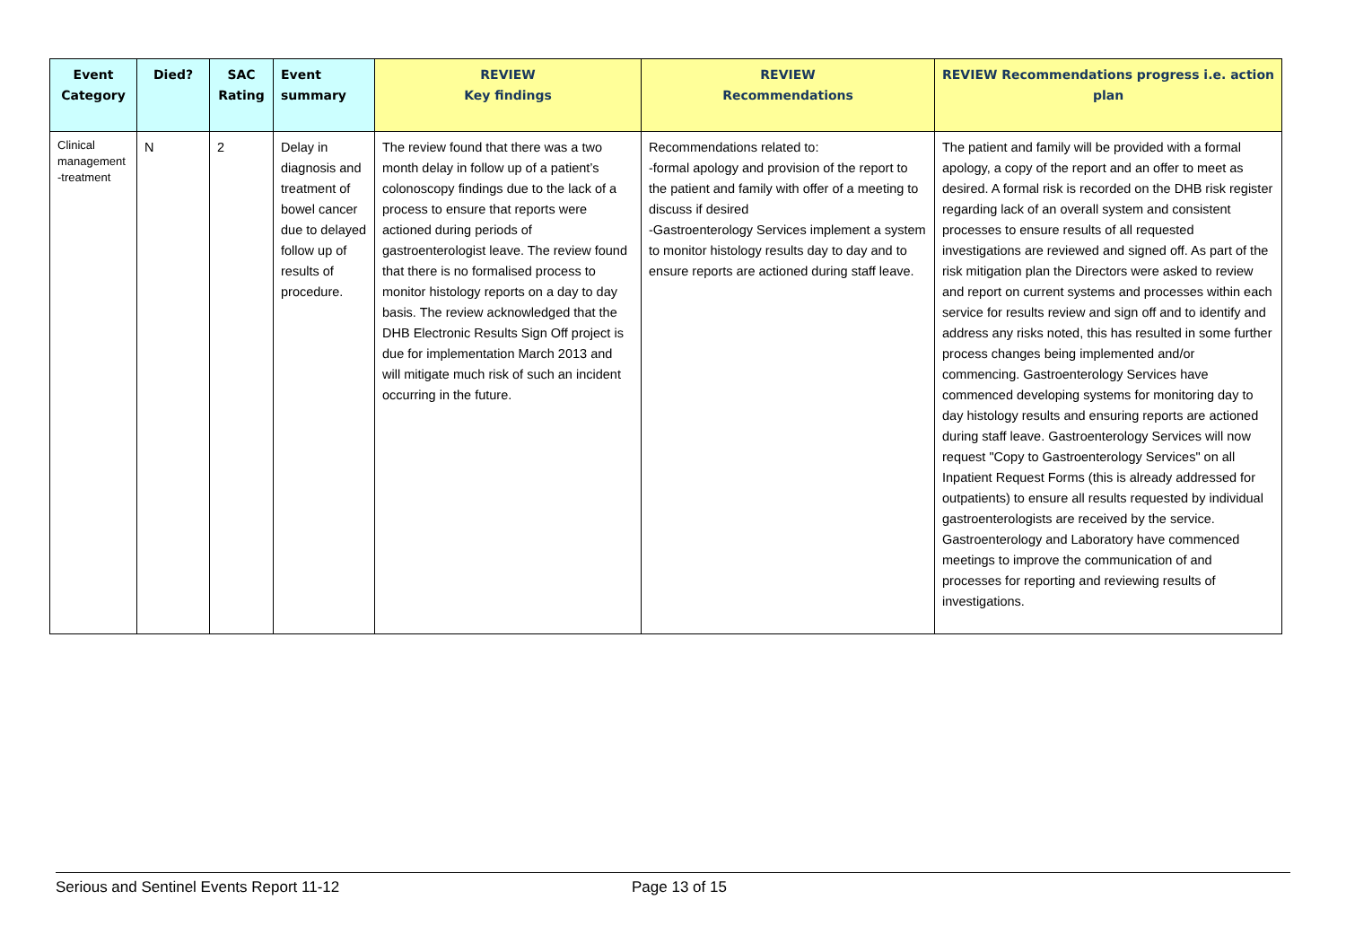| Event Category | Died? | SAC Rating | Event summary | REVIEW Key findings | REVIEW Recommendations | REVIEW Recommendations progress i.e. action plan |
| --- | --- | --- | --- | --- | --- | --- |
| Clinical management -treatment | N | 2 | Delay in diagnosis and treatment of bowel cancer due to delayed follow up of results of procedure. | The review found that there was a two month delay in follow up of a patient’s colonoscopy findings due to the lack of a process to ensure that reports were actioned during periods of gastroenterologist leave. The review found that there is no formalised process to monitor histology reports on a day to day basis. The review acknowledged that the DHB Electronic Results Sign Off project is due for implementation March 2013 and will mitigate much risk of such an incident occurring in the future. | Recommendations related to: -formal apology and provision of the report to the patient and family with offer of a meeting to discuss if desired -Gastroenterology Services implement a system to monitor histology results day to day and to ensure reports are actioned during staff leave. | The patient and family will be provided with a formal apology, a copy of the report and an offer to meet as desired. A formal risk is recorded on the DHB risk register regarding lack of an overall system and consistent processes to ensure results of all requested investigations are reviewed and signed off. As part of the risk mitigation plan the Directors were asked to review and report on current systems and processes within each service for results review and sign off and to identify and address any risks noted, this has resulted in some further process changes being implemented and/or commencing. Gastroenterology Services have commenced developing systems for monitoring day to day histology results and ensuring reports are actioned during staff leave. Gastroenterology Services will now request "Copy to Gastroenterology Services" on all Inpatient Request Forms (this is already addressed for outpatients) to ensure all results requested by individual gastroenterologists are received by the service. Gastroenterology and Laboratory have commenced meetings to improve the communication of and processes for reporting and reviewing results of investigations. |
Serious and Sentinel Events Report 11-12 Page 13 of 15